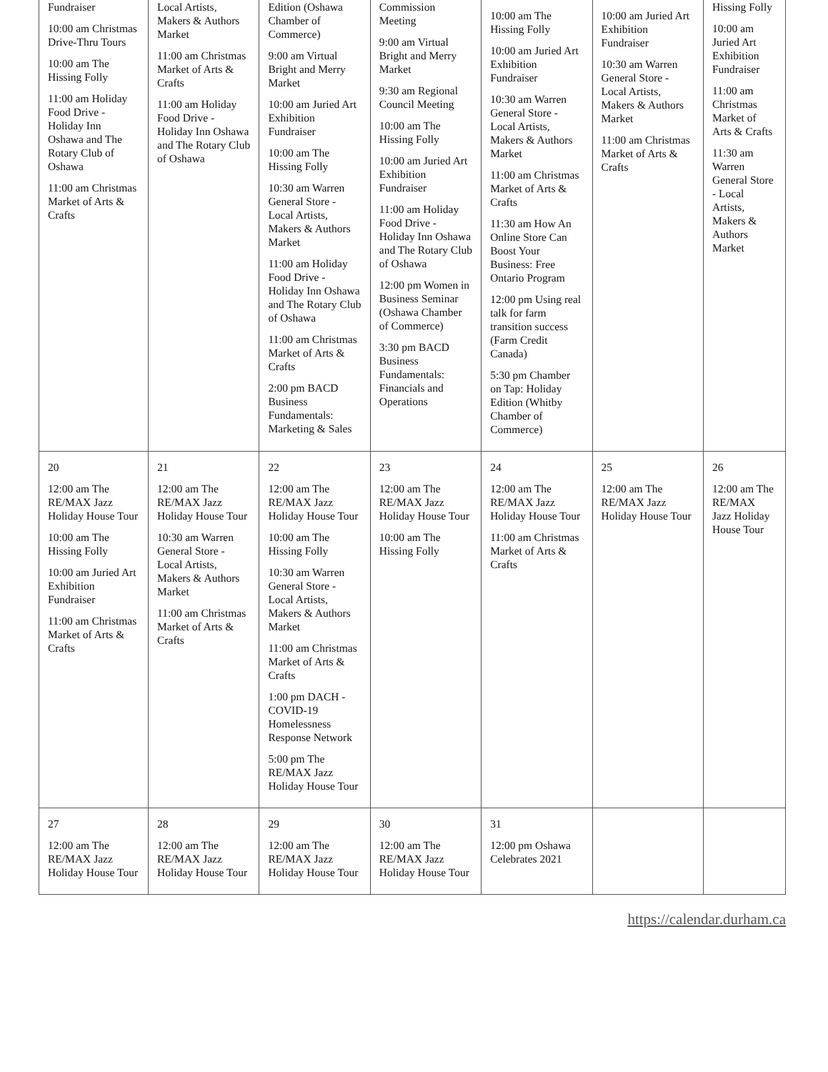| Fundraiser 10:00 am Christmas Drive-Thru Tours 10:00 am The Hissing Folly 11:00 am Holiday Food Drive - Holiday Inn Oshawa and The Rotary Club of Oshawa 11:00 am Christmas Market of Arts & Crafts | Local Artists, Makers & Authors Market 11:00 am Christmas Market of Arts & Crafts 11:00 am Holiday Food Drive - Holiday Inn Oshawa and The Rotary Club of Oshawa | Edition (Oshawa Chamber of Commerce) 9:00 am Virtual Bright and Merry Market 10:00 am Juried Art Exhibition Fundraiser 10:00 am The Hissing Folly 10:30 am Warren General Store - Local Artists, Makers & Authors Market 11:00 am Holiday Food Drive - Holiday Inn Oshawa and The Rotary Club of Oshawa 11:00 am Christmas Market of Arts & Crafts 2:00 pm BACD Business Fundamentals: Marketing & Sales | Commission Meeting 9:00 am Virtual Bright and Merry Market 9:30 am Regional Council Meeting 10:00 am The Hissing Folly 10:00 am Juried Art Exhibition Fundraiser 11:00 am Holiday Food Drive - Holiday Inn Oshawa and The Rotary Club of Oshawa 12:00 pm Women in Business Seminar (Oshawa Chamber of Commerce) 3:30 pm BACD Business Fundamentals: Financials and Operations | 10:00 am The Hissing Folly 10:00 am Juried Art Exhibition Fundraiser 10:30 am Warren General Store - Local Artists, Makers & Authors Market 11:00 am Christmas Market of Arts & Crafts 11:30 am How An Online Store Can Boost Your Business: Free Ontario Program 12:00 pm Using real talk for farm transition success (Farm Credit Canada) 5:30 pm Chamber on Tap: Holiday Edition (Whitby Chamber of Commerce) | 10:00 am Juried Art Exhibition Fundraiser 10:30 am Warren General Store - Local Artists, Makers & Authors Market 11:00 am Christmas Market of Arts & Crafts | Hissing Folly 10:00 am Juried Art Exhibition Fundraiser 11:00 am Christmas Market of Arts & Crafts 11:30 am Warren General Store - Local Artists, Makers & Authors Market |
| 20 12:00 am The RE/MAX Jazz Holiday House Tour 10:00 am The Hissing Folly 10:00 am Juried Art Exhibition Fundraiser 11:00 am Christmas Market of Arts & Crafts | 21 12:00 am The RE/MAX Jazz Holiday House Tour 10:30 am Warren General Store - Local Artists, Makers & Authors Market 11:00 am Christmas Market of Arts & Crafts | 22 12:00 am The RE/MAX Jazz Holiday House Tour 10:00 am The Hissing Folly 10:30 am Warren General Store - Local Artists, Makers & Authors Market 11:00 am Christmas Market of Arts & Crafts 1:00 pm DACH - COVID-19 Homelessness Response Network 5:00 pm The RE/MAX Jazz Holiday House Tour | 23 12:00 am The RE/MAX Jazz Holiday House Tour 10:00 am The Hissing Folly | 24 12:00 am The RE/MAX Jazz Holiday House Tour 11:00 am Christmas Market of Arts & Crafts | 25 12:00 am The RE/MAX Jazz Holiday House Tour | 26 12:00 am The RE/MAX Jazz Holiday House Tour |
| 27 12:00 am The RE/MAX Jazz Holiday House Tour | 28 12:00 am The RE/MAX Jazz Holiday House Tour | 29 12:00 am The RE/MAX Jazz Holiday House Tour | 30 12:00 am The RE/MAX Jazz Holiday House Tour | 31 12:00 pm Oshawa Celebrates 2021 | | |
https://calendar.durham.ca